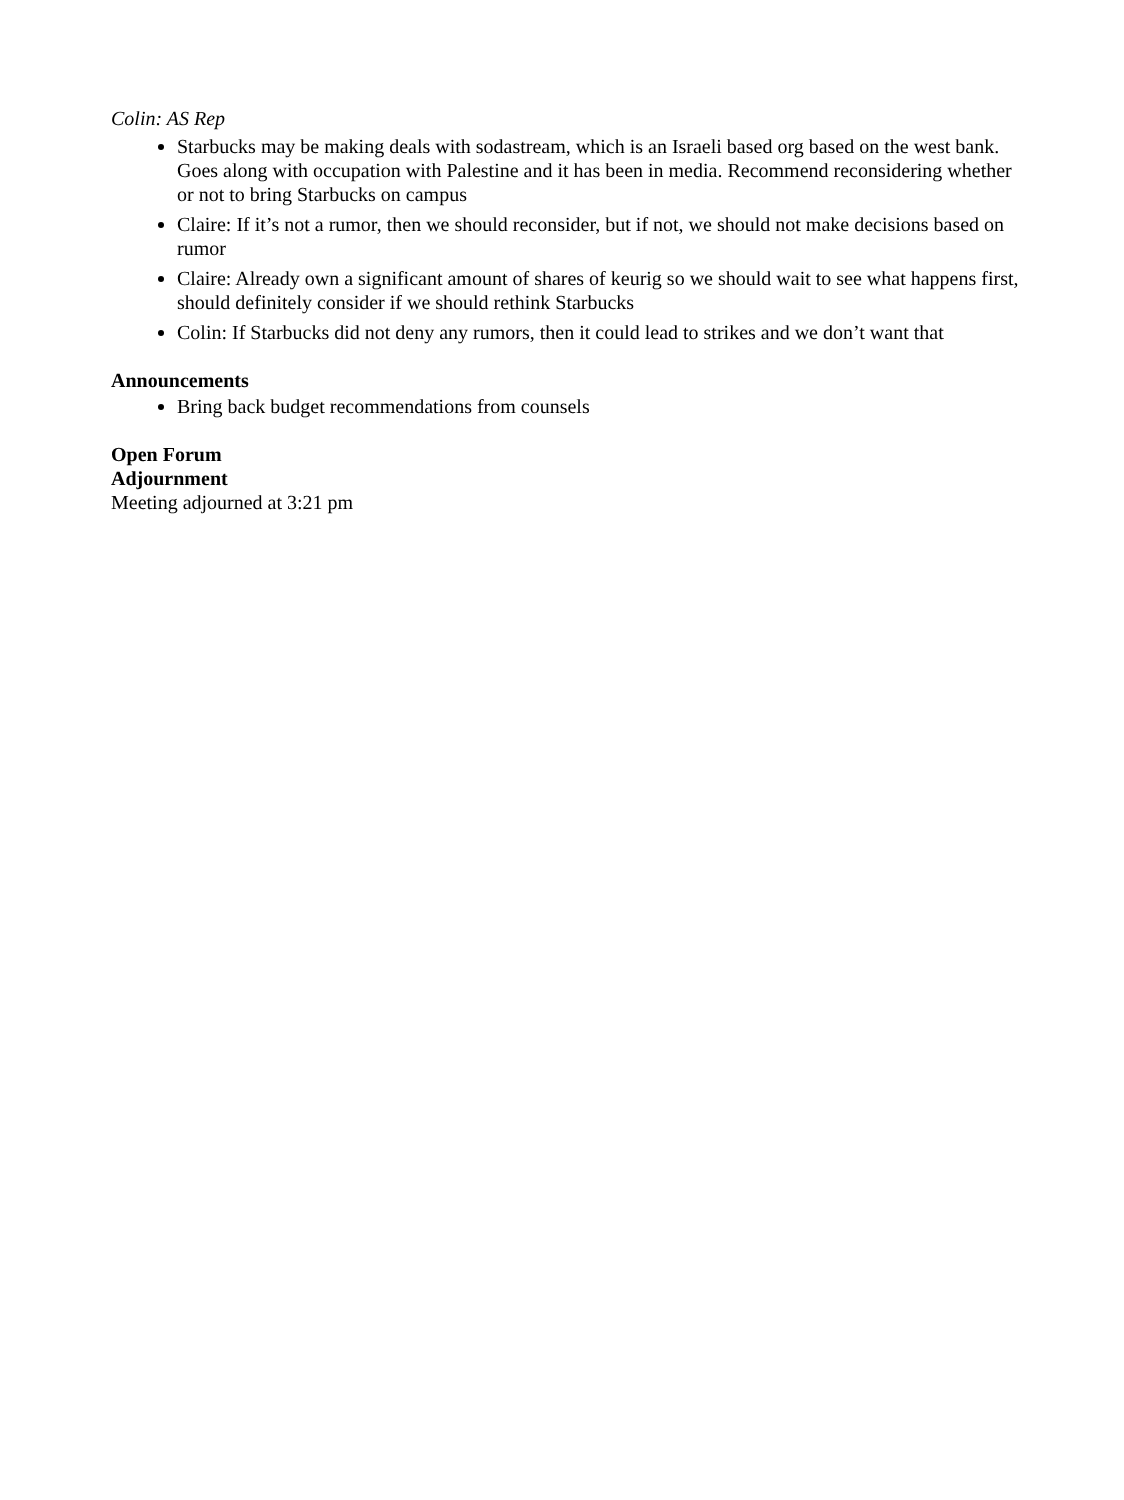Colin: AS Rep
Starbucks may be making deals with sodastream, which is an Israeli based org based on the west bank. Goes along with occupation with Palestine and it has been in media. Recommend reconsidering whether or not to bring Starbucks on campus
Claire: If it’s not a rumor, then we should reconsider, but if not, we should not make decisions based on rumor
Claire: Already own a significant amount of shares of keurig so we should wait to see what happens first, should definitely consider if we should rethink Starbucks
Colin: If Starbucks did not deny any rumors, then it could lead to strikes and we don’t want that
Announcements
Bring back budget recommendations from counsels
Open Forum
Adjournment
Meeting adjourned at 3:21 pm